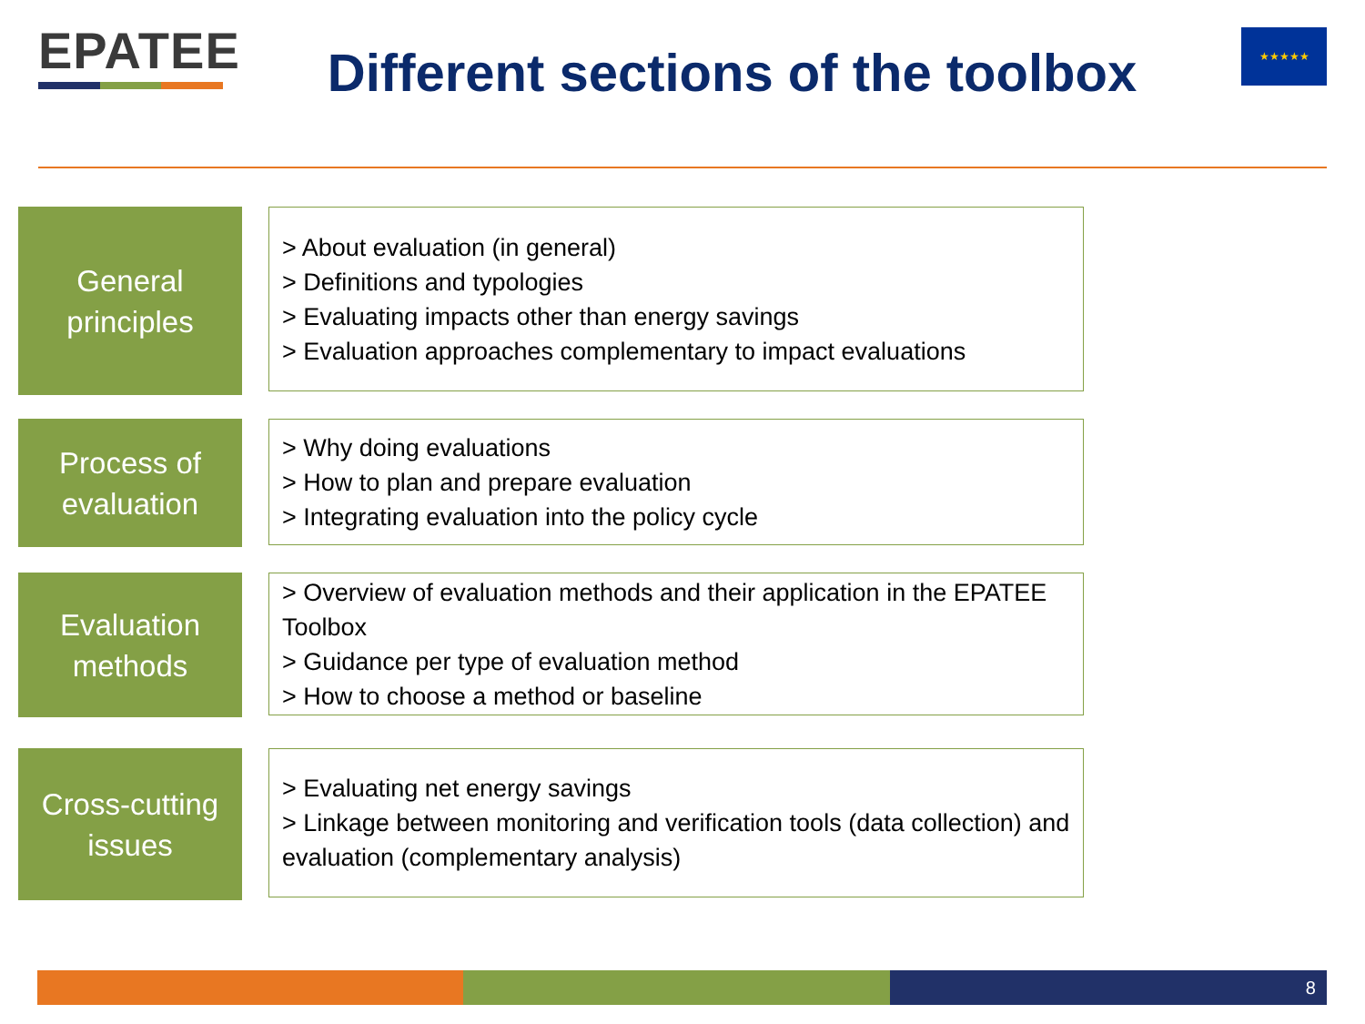EPATEE
Different sections of the toolbox
★★★★★
General
principles
> About evaluation (in general)
> Definitions and typologies
> Evaluating impacts other than energy savings
> Evaluation approaches complementary to impact evaluations
Process of
evaluation
> Why doing evaluations
> How to plan and prepare evaluation
> Integrating evaluation into the policy cycle
Evaluation
methods
> Overview of evaluation methods and their application in the EPATEE Toolbox
> Guidance per type of evaluation method
> How to choose a method or baseline
Cross-cutting
issues
> Evaluating net energy savings
> Linkage between monitoring and verification tools (data collection) and evaluation (complementary analysis)
8